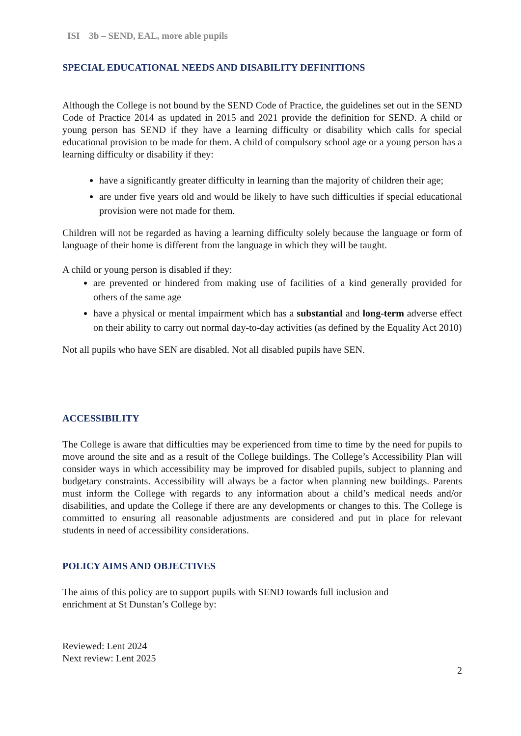ISI 3b – SEND, EAL, more able pupils
SPECIAL EDUCATIONAL NEEDS AND DISABILITY DEFINITIONS
Although the College is not bound by the SEND Code of Practice, the guidelines set out in the SEND Code of Practice 2014 as updated in 2015 and 2021 provide the definition for SEND. A child or young person has SEND if they have a learning difficulty or disability which calls for special educational provision to be made for them. A child of compulsory school age or a young person has a learning difficulty or disability if they:
have a significantly greater difficulty in learning than the majority of children their age;
are under five years old and would be likely to have such difficulties if special educational provision were not made for them.
Children will not be regarded as having a learning difficulty solely because the language or form of language of their home is different from the language in which they will be taught.
A child or young person is disabled if they:
are prevented or hindered from making use of facilities of a kind generally provided for others of the same age
have a physical or mental impairment which has a substantial and long-term adverse effect on their ability to carry out normal day-to-day activities (as defined by the Equality Act 2010)
Not all pupils who have SEN are disabled. Not all disabled pupils have SEN.
ACCESSIBILITY
The College is aware that difficulties may be experienced from time to time by the need for pupils to move around the site and as a result of the College buildings. The College’s Accessibility Plan will consider ways in which accessibility may be improved for disabled pupils, subject to planning and budgetary constraints. Accessibility will always be a factor when planning new buildings. Parents must inform the College with regards to any information about a child’s medical needs and/or disabilities, and update the College if there are any developments or changes to this. The College is committed to ensuring all reasonable adjustments are considered and put in place for relevant students in need of accessibility considerations.
POLICY AIMS AND OBJECTIVES
The aims of this policy are to support pupils with SEND towards full inclusion and
enrichment at St Dunstan’s College by:
Reviewed: Lent 2024
Next review: Lent 2025
2